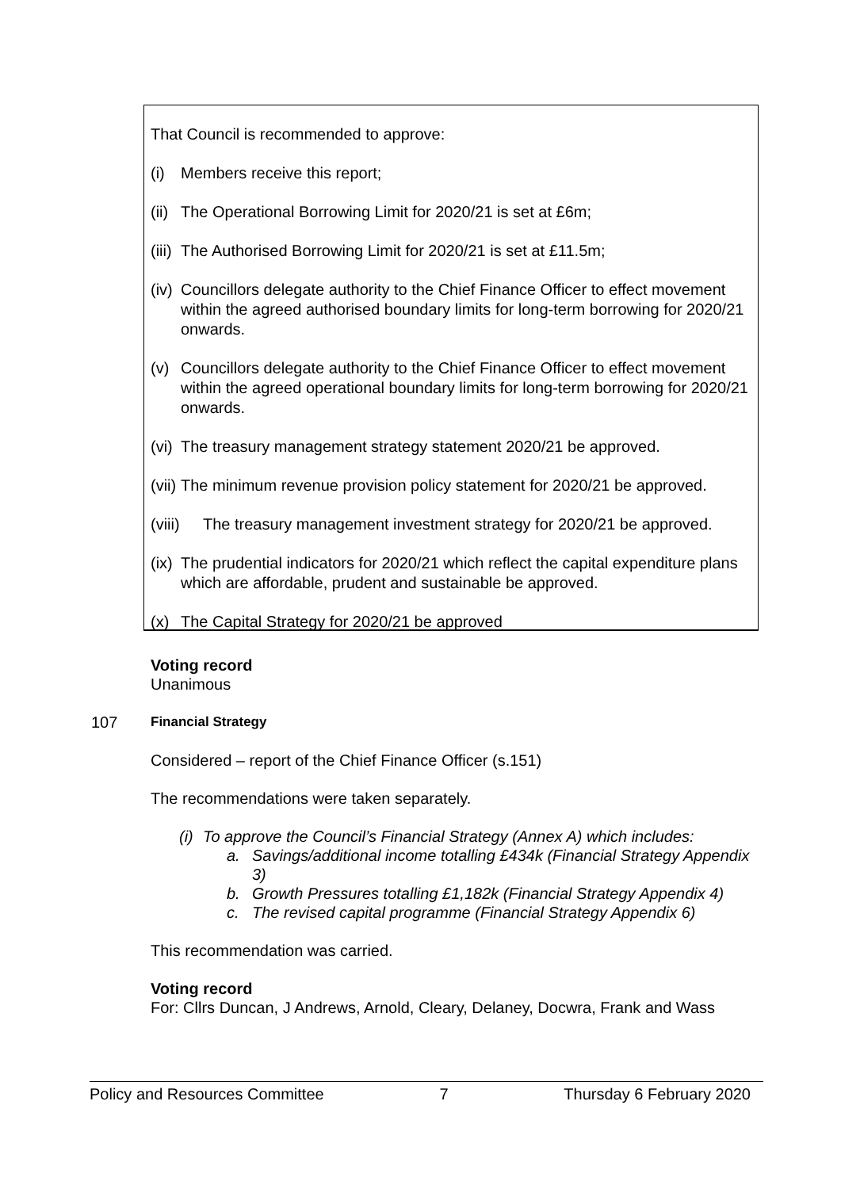That Council is recommended to approve:
(i) Members receive this report;
(ii) The Operational Borrowing Limit for 2020/21 is set at £6m;
(iii) The Authorised Borrowing Limit for 2020/21 is set at £11.5m;
(iv) Councillors delegate authority to the Chief Finance Officer to effect movement within the agreed authorised boundary limits for long-term borrowing for 2020/21 onwards.
(v) Councillors delegate authority to the Chief Finance Officer to effect movement within the agreed operational boundary limits for long-term borrowing for 2020/21 onwards.
(vi) The treasury management strategy statement 2020/21 be approved.
(vii) The minimum revenue provision policy statement for 2020/21 be approved.
(viii) The treasury management investment strategy for 2020/21 be approved.
(ix) The prudential indicators for 2020/21 which reflect the capital expenditure plans which are affordable, prudent and sustainable be approved.
(x) The Capital Strategy for 2020/21 be approved
107
Voting record
Unanimous
Financial Strategy
Considered – report of the Chief Finance Officer (s.151)
The recommendations were taken separately.
(i) To approve the Council’s Financial Strategy (Annex A) which includes:
a. Savings/additional income totalling £434k (Financial Strategy Appendix 3)
b. Growth Pressures totalling £1,182k (Financial Strategy Appendix 4)
c. The revised capital programme (Financial Strategy Appendix 6)
This recommendation was carried.
Voting record
For: Cllrs Duncan, J Andrews, Arnold, Cleary, Delaney, Docwra, Frank and Wass
Policy and Resources Committee 7 Thursday 6 February 2020